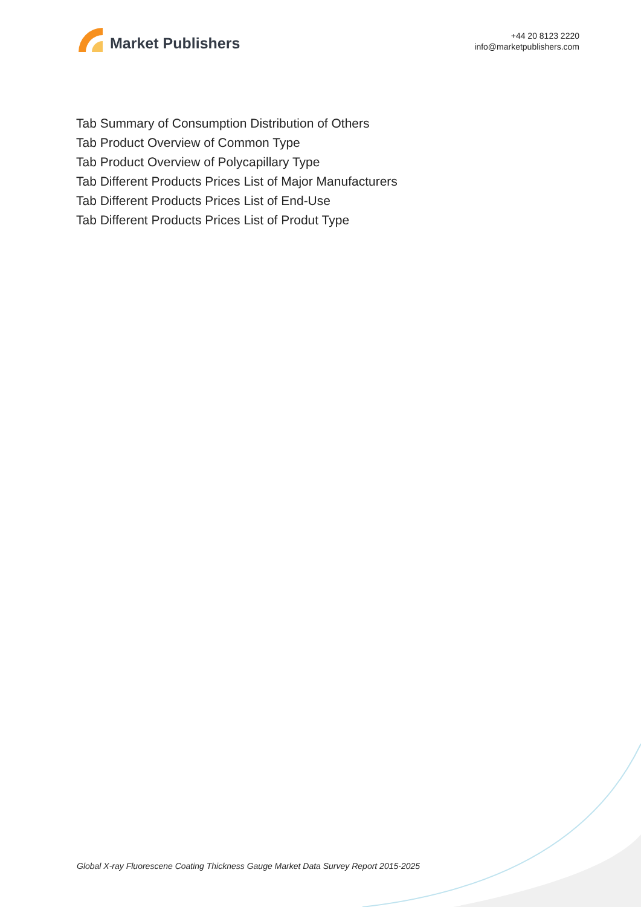Market Publishers
+44 20 8123 2220
info@marketpublishers.com
Tab Summary of Consumption Distribution of Others
Tab Product Overview of Common Type
Tab Product Overview of Polycapillary Type
Tab Different Products Prices List of Major Manufacturers
Tab Different Products Prices List of End-Use
Tab Different Products Prices List of Produt Type
Global X-ray Fluorescene Coating Thickness Gauge Market Data Survey Report 2015-2025